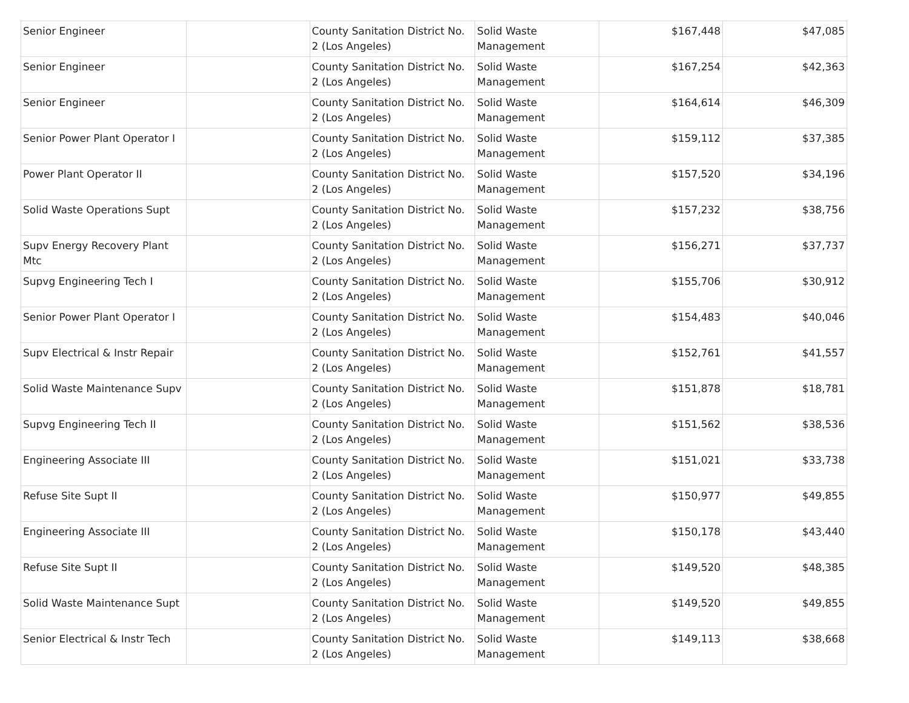| Senior Engineer | | County Sanitation District No. 2 (Los Angeles) | Solid Waste Management | $167,448 | $47,085 |
| Senior Engineer | | County Sanitation District No. 2 (Los Angeles) | Solid Waste Management | $167,254 | $42,363 |
| Senior Engineer | | County Sanitation District No. 2 (Los Angeles) | Solid Waste Management | $164,614 | $46,309 |
| Senior Power Plant Operator I | | County Sanitation District No. 2 (Los Angeles) | Solid Waste Management | $159,112 | $37,385 |
| Power Plant Operator II | | County Sanitation District No. 2 (Los Angeles) | Solid Waste Management | $157,520 | $34,196 |
| Solid Waste Operations Supt | | County Sanitation District No. 2 (Los Angeles) | Solid Waste Management | $157,232 | $38,756 |
| Supv Energy Recovery Plant Mtc | | County Sanitation District No. 2 (Los Angeles) | Solid Waste Management | $156,271 | $37,737 |
| Supvg Engineering Tech I | | County Sanitation District No. 2 (Los Angeles) | Solid Waste Management | $155,706 | $30,912 |
| Senior Power Plant Operator I | | County Sanitation District No. 2 (Los Angeles) | Solid Waste Management | $154,483 | $40,046 |
| Supv Electrical & Instr Repair | | County Sanitation District No. 2 (Los Angeles) | Solid Waste Management | $152,761 | $41,557 |
| Solid Waste Maintenance Supv | | County Sanitation District No. 2 (Los Angeles) | Solid Waste Management | $151,878 | $18,781 |
| Supvg Engineering Tech II | | County Sanitation District No. 2 (Los Angeles) | Solid Waste Management | $151,562 | $38,536 |
| Engineering Associate III | | County Sanitation District No. 2 (Los Angeles) | Solid Waste Management | $151,021 | $33,738 |
| Refuse Site Supt II | | County Sanitation District No. 2 (Los Angeles) | Solid Waste Management | $150,977 | $49,855 |
| Engineering Associate III | | County Sanitation District No. 2 (Los Angeles) | Solid Waste Management | $150,178 | $43,440 |
| Refuse Site Supt II | | County Sanitation District No. 2 (Los Angeles) | Solid Waste Management | $149,520 | $48,385 |
| Solid Waste Maintenance Supt | | County Sanitation District No. 2 (Los Angeles) | Solid Waste Management | $149,520 | $49,855 |
| Senior Electrical & Instr Tech | | County Sanitation District No. 2 (Los Angeles) | Solid Waste Management | $149,113 | $38,668 |